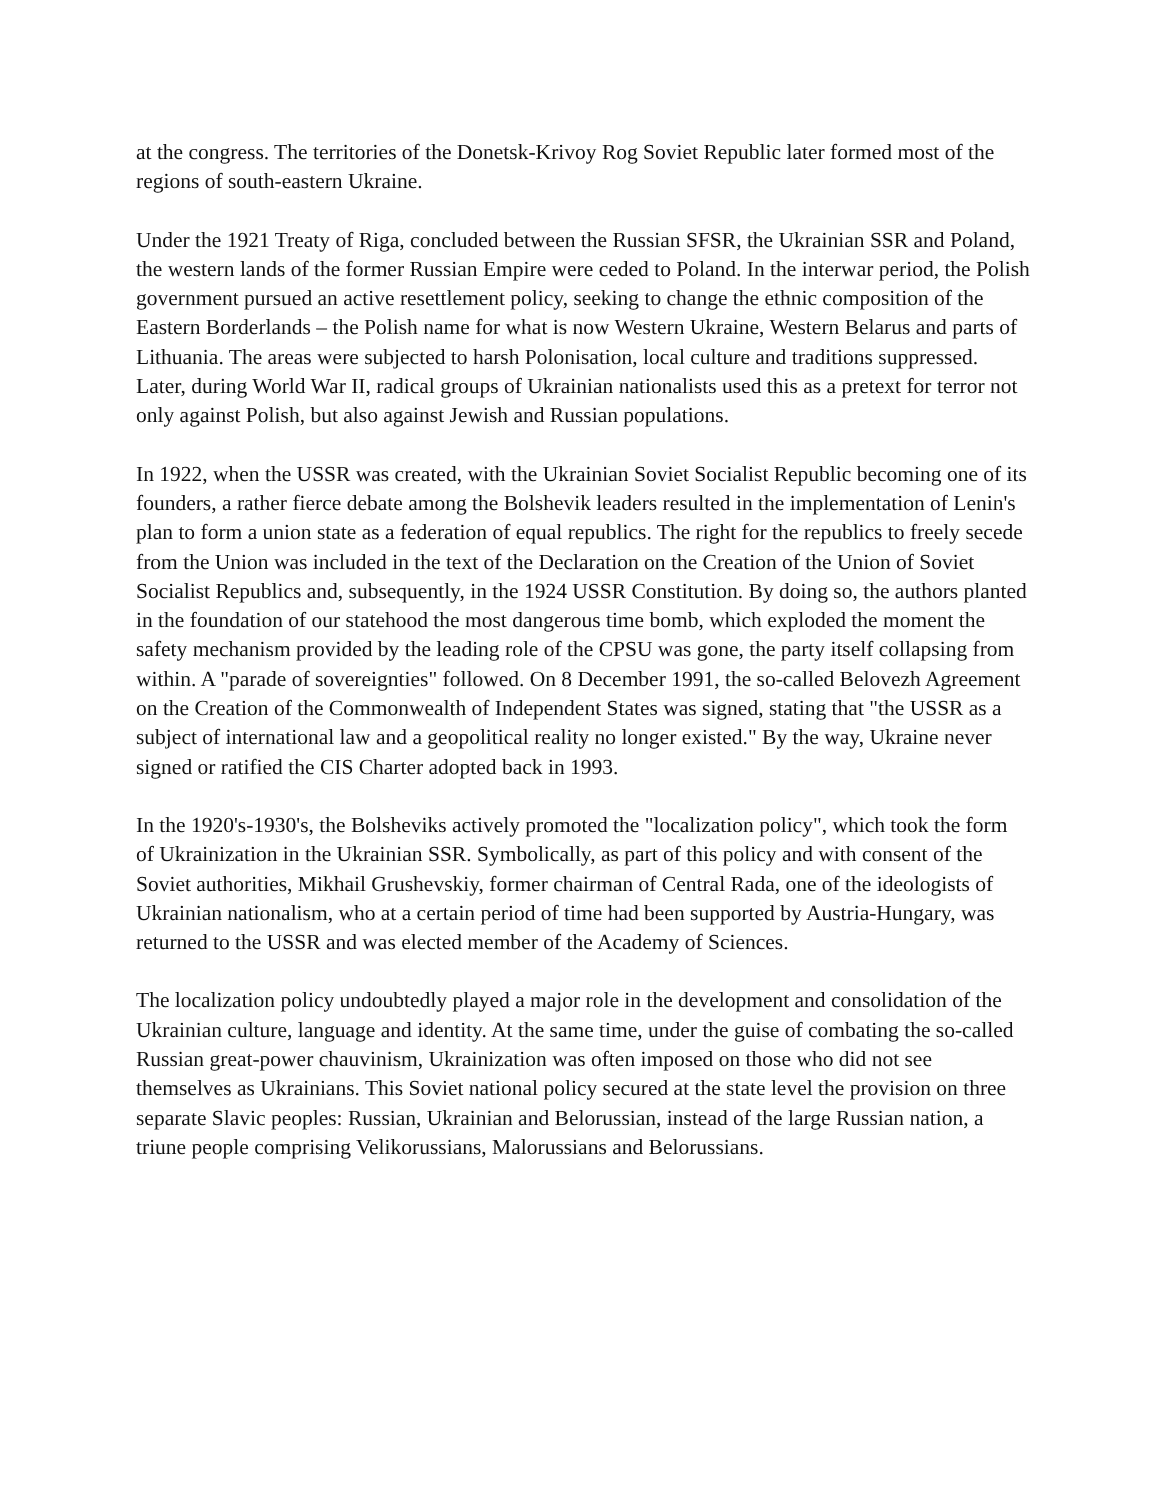at the congress. The territories of the Donetsk-Krivoy Rog Soviet Republic later formed most of the regions of south-eastern Ukraine.
Under the 1921 Treaty of Riga, concluded between the Russian SFSR, the Ukrainian SSR and Poland, the western lands of the former Russian Empire were ceded to Poland. In the interwar period, the Polish government pursued an active resettlement policy, seeking to change the ethnic composition of the Eastern Borderlands – the Polish name for what is now Western Ukraine, Western Belarus and parts of Lithuania. The areas were subjected to harsh Polonisation, local culture and traditions suppressed. Later, during World War II, radical groups of Ukrainian nationalists used this as a pretext for terror not only against Polish, but also against Jewish and Russian populations.
In 1922, when the USSR was created, with the Ukrainian Soviet Socialist Republic becoming one of its founders, a rather fierce debate among the Bolshevik leaders resulted in the implementation of Lenin's plan to form a union state as a federation of equal republics. The right for the republics to freely secede from the Union was included in the text of the Declaration on the Creation of the Union of Soviet Socialist Republics and, subsequently, in the 1924 USSR Constitution. By doing so, the authors planted in the foundation of our statehood the most dangerous time bomb, which exploded the moment the safety mechanism provided by the leading role of the CPSU was gone, the party itself collapsing from within. A "parade of sovereignties" followed. On 8 December 1991, the so-called Belovezh Agreement on the Creation of the Commonwealth of Independent States was signed, stating that "the USSR as a subject of international law and a geopolitical reality no longer existed." By the way, Ukraine never signed or ratified the CIS Charter adopted back in 1993.
In the 1920's-1930's, the Bolsheviks actively promoted the "localization policy", which took the form of Ukrainization in the Ukrainian SSR. Symbolically, as part of this policy and with consent of the Soviet authorities, Mikhail Grushevskiy, former chairman of Central Rada, one of the ideologists of Ukrainian nationalism, who at a certain period of time had been supported by Austria-Hungary, was returned to the USSR and was elected member of the Academy of Sciences.
The localization policy undoubtedly played a major role in the development and consolidation of the Ukrainian culture, language and identity. At the same time, under the guise of combating the so-called Russian great-power chauvinism, Ukrainization was often imposed on those who did not see themselves as Ukrainians. This Soviet national policy secured at the state level the provision on three separate Slavic peoples: Russian, Ukrainian and Belorussian, instead of the large Russian nation, a triune people comprising Velikorussians, Malorussians and Belorussians.